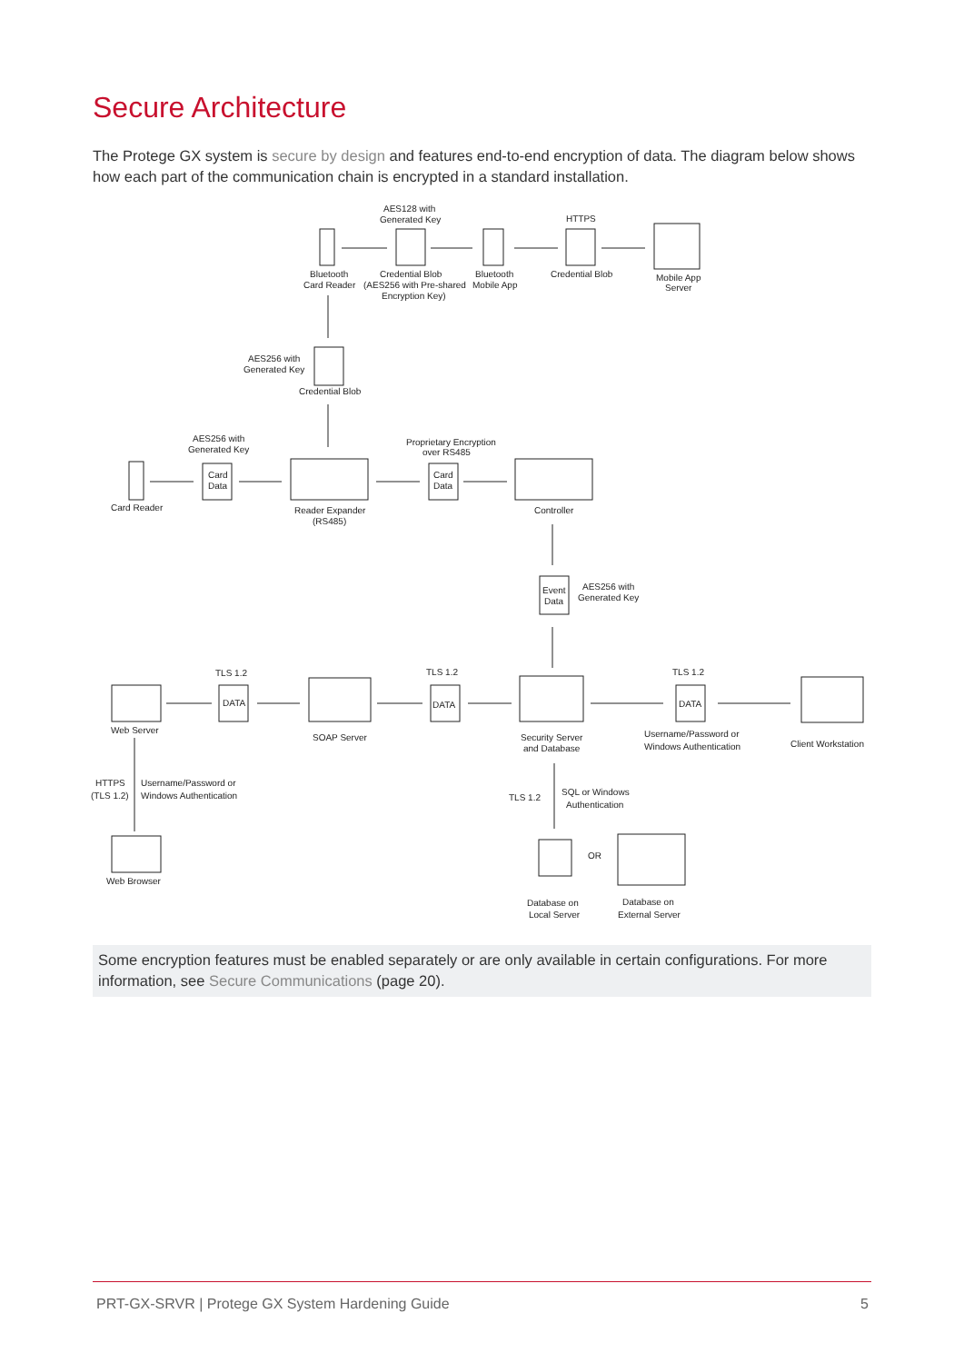Secure Architecture
The Protege GX system is secure by design and features end-to-end encryption of data. The diagram below shows how each part of the communication chain is encrypted in a standard installation.
AES128 with
Generated Key
HTTPS
Bluetooth
Card Reader
Credential Blob
(AES256 with Pre-shared
Encryption Key)
Bluetooth
Mobile App
Credential Blob
Mobile App
Server
AES256 with
Generated Key
Credential Blob
AES256 with
Generated Key
Proprietary Encryption
over RS485
Card
Data
Card
Data
Card Reader
Reader Expander
(RS485)
Controller
Event
Data
AES256 with
Generated Key
TLS 1.2
TLS 1.2
TLS 1.2
DATA
DATA
DATA
Web Server
SOAP Server
Security Server
and Database
Username/Password or
Windows Authentication
Client Workstation
HTTPS
(TLS 1.2)
Username/Password or
Windows Authentication
TLS 1.2
SQL or Windows
Authentication
OR
Web Browser
Database on
Local Server
Database on
External Server
Some encryption features must be enabled separately or are only available in certain configurations. For more information, see Secure Communications (page 20).
PRT-GX-SRVR | Protege GX System Hardening Guide 5